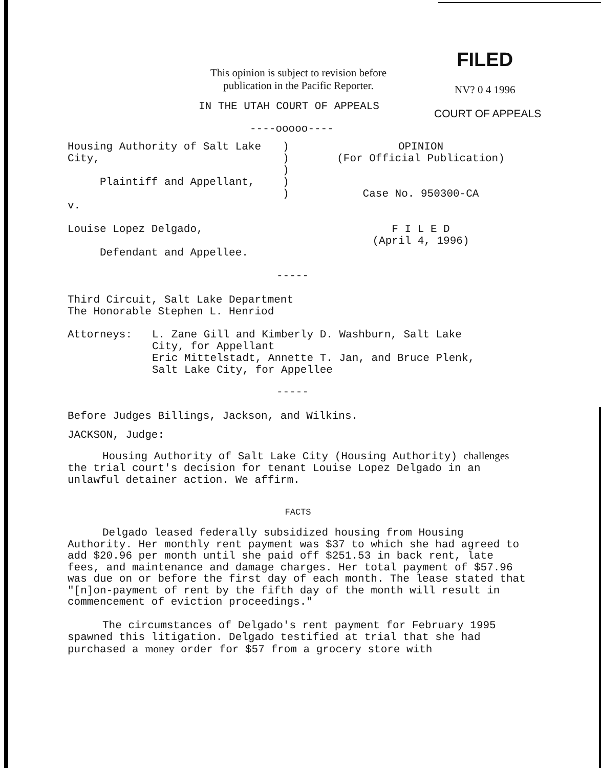This opinion is subject to revision before
publication in the Pacific Reporter.
FILED
NV? 0 4 1996
IN THE UTAH COURT OF APPEALS
COURT OF APPEALS
----ooooo----
Housing Authority of Salt Lake
City,
Plaintiff and Appellant,
v.
Louise Lopez Delgado,
Defendant and Appellee.
)
)
)
)
)
OPINION
(For Official Publication)
Case No. 950300-CA
F I L E D
(April 4, 1996)
-----
Third Circuit, Salt Lake Department
The Honorable Stephen L. Henriod
Attorneys: L. Zane Gill and Kimberly D. Washburn, Salt Lake
City, for Appellant
Eric Mittelstadt, Annette T. Jan, and Bruce Plenk,
Salt Lake City, for Appellee
-----
Before Judges Billings, Jackson, and Wilkins.
JACKSON, Judge:
Housing Authority of Salt Lake City (Housing Authority) challenges the trial court's decision for tenant Louise Lopez Delgado in an unlawful detainer action. We affirm.
FACTS
Delgado leased federally subsidized housing from Housing Authority. Her monthly rent payment was $37 to which she had agreed to add $20.96 per month until she paid off $251.53 in back rent, late fees, and maintenance and damage charges. Her total payment of $57.96 was due on or before the first day of each month. The lease stated that "[n]on-payment of rent by the fifth day of the month will result in commencement of eviction proceedings."
The circumstances of Delgado's rent payment for February 1995 spawned this litigation. Delgado testified at trial that she had purchased a money order for $57 from a grocery store with